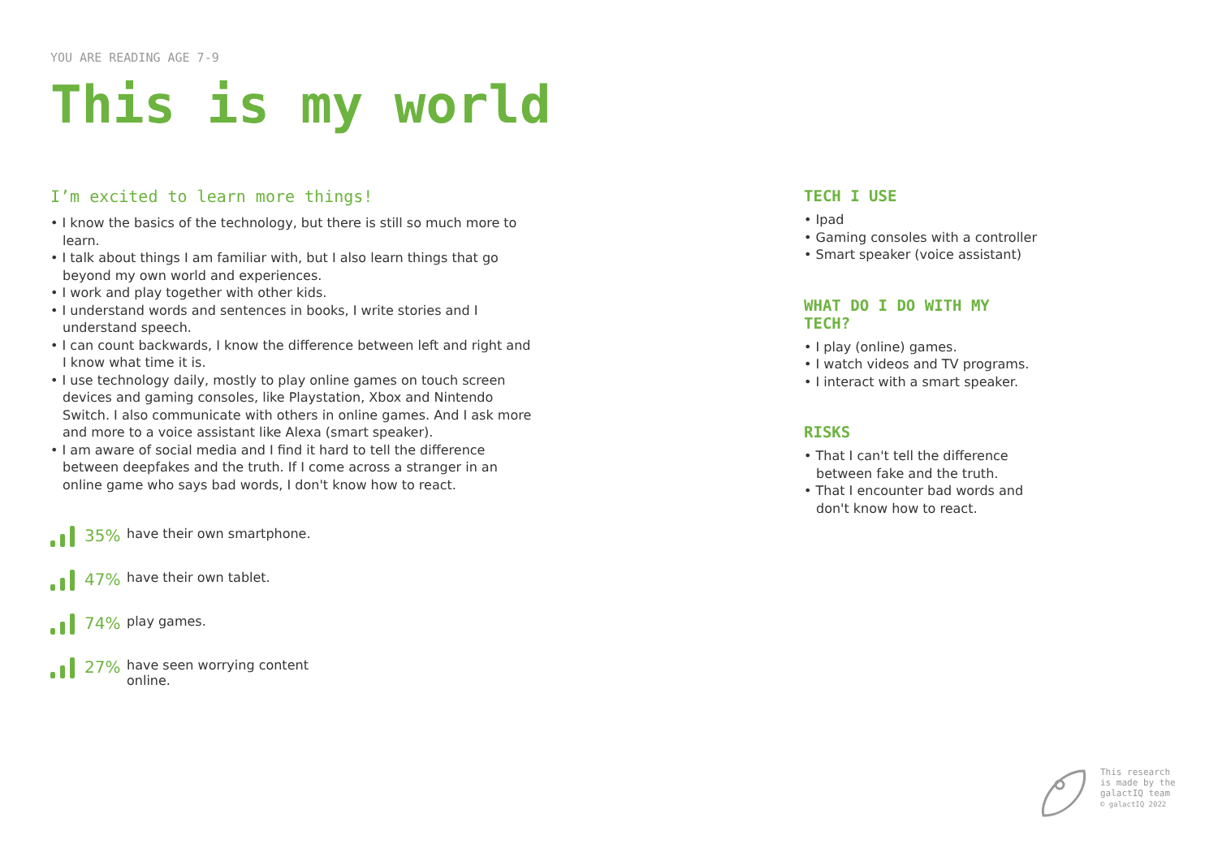YOU ARE READING AGE 7-9
This is my world
I’m excited to learn more things!
• I know the basics of the technology, but there is still so much more to learn.
• I talk about things I am familiar with, but I also learn things that go beyond my own world and experiences.
• I work and play together with other kids.
• I understand words and sentences in books, I write stories and I understand speech.
• I can count backwards, I know the difference between left and right and I know what time it is.
• I use technology daily, mostly to play online games on touch screen devices and gaming consoles, like Playstation, Xbox and Nintendo Switch. I also communicate with others in online games. And I ask more and more to a voice assistant like Alexa (smart speaker).
• I am aware of social media and I find it hard to tell the difference between deepfakes and the truth. If I come across a stranger in an online game who says bad words, I don't know how to react.
35% have their own smartphone.
47% have their own tablet.
74% play games.
27% have seen worrying content
online.
TECH I USE
• Ipad
• Gaming consoles with a controller
• Smart speaker (voice assistant)
WHAT DO I DO WITH MY TECH?
• I play (online) games.
• I watch videos and TV programs.
• I interact with a smart speaker.
RISKS
• That I can't tell the difference between fake and the truth.
• That I encounter bad words and don't know how to react.
This research
is made by the
galactIQ team
© galactIQ 2022